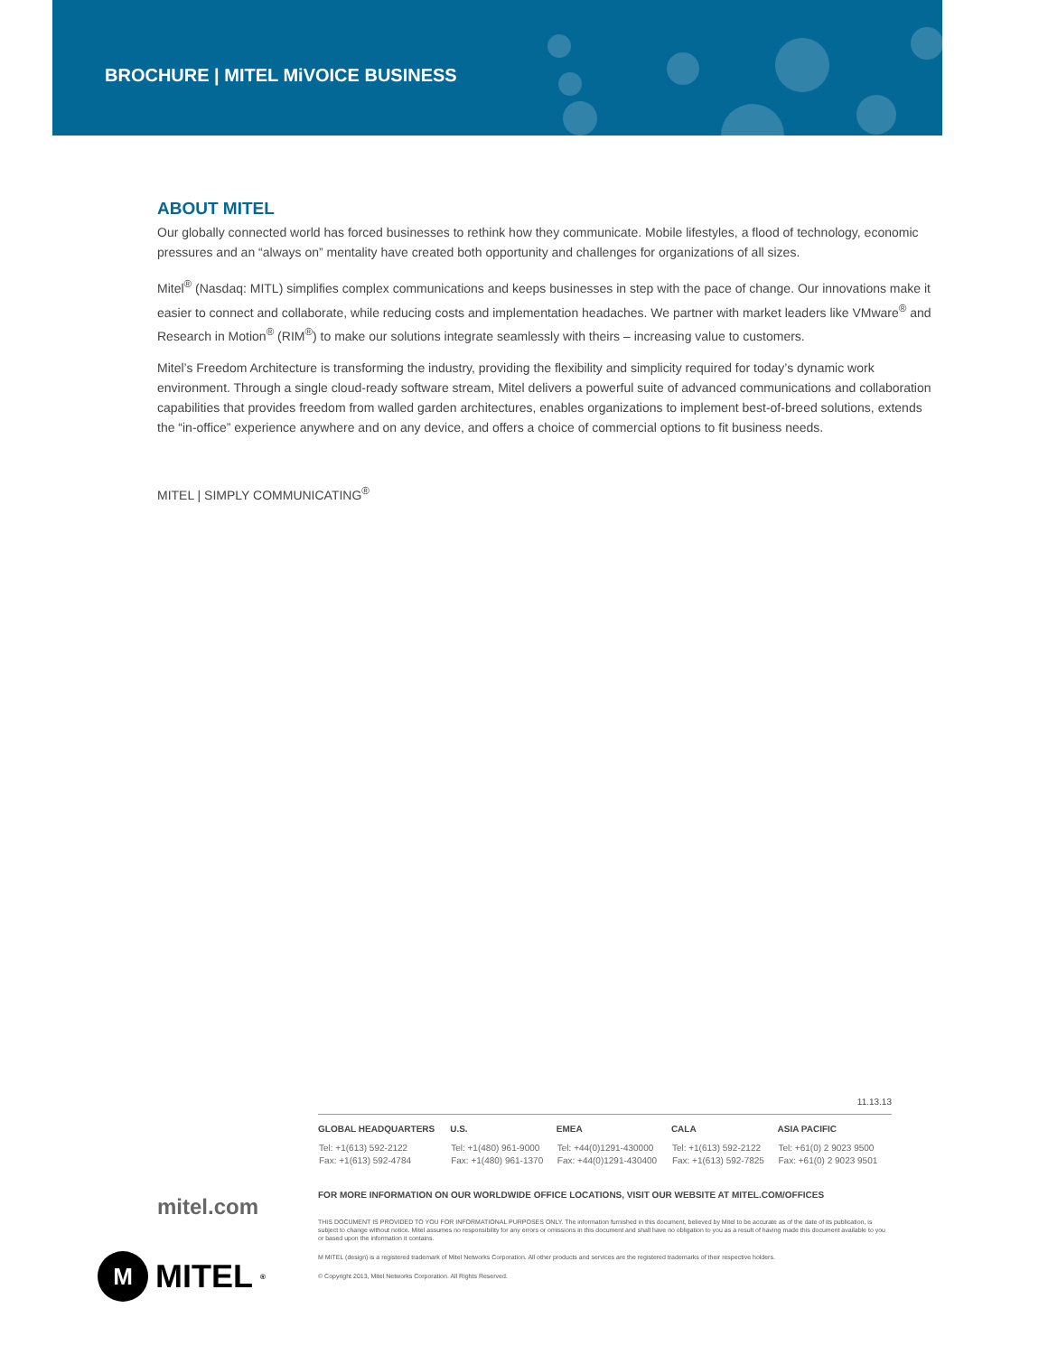BROCHURE | MITEL MiVOICE BUSINESS
ABOUT MITEL
Our globally connected world has forced businesses to rethink how they communicate. Mobile lifestyles, a flood of technology, economic pressures and an “always on” mentality have created both opportunity and challenges for organizations of all sizes.
Mitel<sup>®</sup> (Nasdaq: MITL) simplifies complex communications and keeps businesses in step with the pace of change. Our innovations make it easier to connect and collaborate, while reducing costs and implementation headaches. We partner with market leaders like VMware<sup>®</sup> and Research in Motion<sup>®</sup> (RIM<sup>®</sup>) to make our solutions integrate seamlessly with theirs – increasing value to customers.
Mitel’s Freedom Architecture is transforming the industry, providing the flexibility and simplicity required for today’s dynamic work environment. Through a single cloud-ready software stream, Mitel delivers a powerful suite of advanced communications and collaboration capabilities that provides freedom from walled garden architectures, enables organizations to implement best-of-breed solutions, extends the “in-office” experience anywhere and on any device, and offers a choice of commercial options to fit business needs.
MITEL | SIMPLY COMMUNICATING<sup>®</sup>
11.13.13
| GLOBAL HEADQUARTERS | U.S. | EMEA | CALA | ASIA PACIFIC |
| --- | --- | --- | --- | --- |
| Tel: +1(613) 592-2122 Fax: +1(613) 592-4784 | Tel: +1(480) 961-9000 Fax: +1(480) 961-1370 | Tel: +44(0)1291-430000 Fax: +44(0)1291-430400 | Tel: +1(613) 592-2122 Fax: +1(613) 592-7825 | Tel: +61(0) 2 9023 9500 Fax: +61(0) 2 9023 9501 |
FOR MORE INFORMATION ON OUR WORLDWIDE OFFICE LOCATIONS, VISIT OUR WEBSITE AT MITEL.COM/OFFICES
THIS DOCUMENT IS PROVIDED TO YOU FOR INFORMATIONAL PURPOSES ONLY. The information furnished in this document, believed by Mitel to be accurate as of the date of its publication, is subject to change without notice. Mitel assumes no responsibility for any errors or omissions in this document and shall have no obligation to you as a result of having made this document available to you or based upon the information it contains.
M MITEL (design) is a registered trademark of Mitel Networks Corporation. All other products and services are the registered trademarks of their respective holders.
© Copyright 2013, Mitel Networks Corporation. All Rights Reserved.
mitel.com
M
MITEL<sup>®</sup>